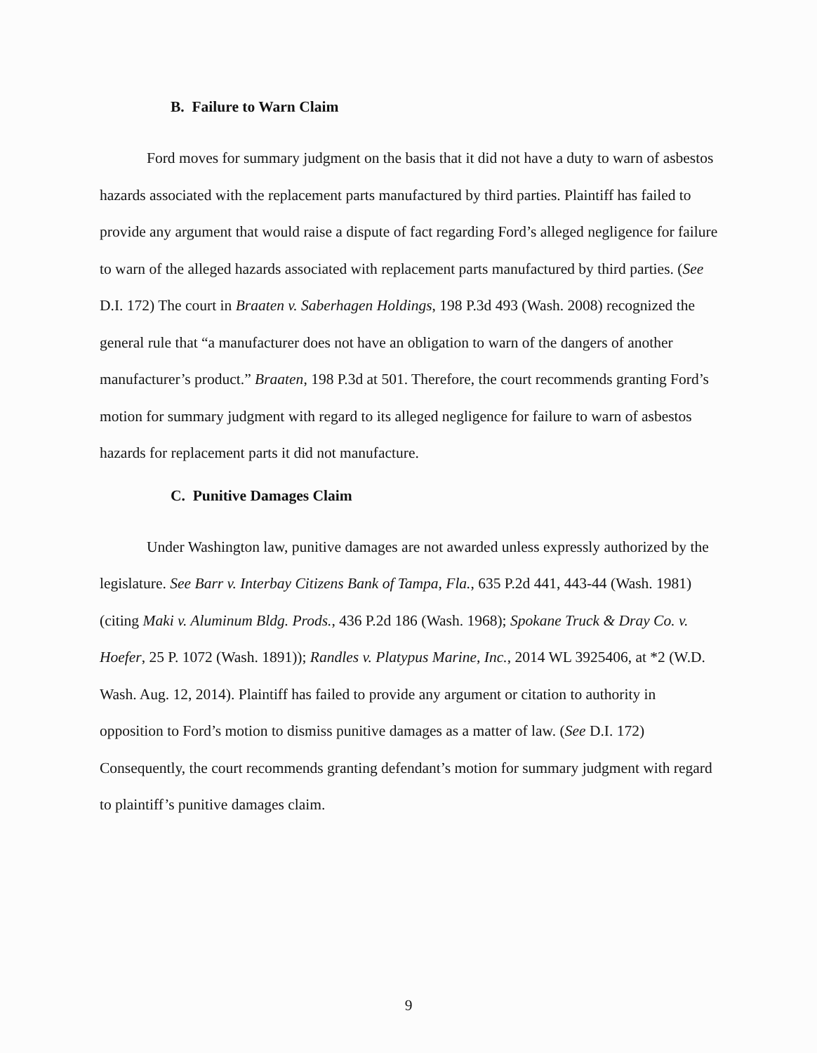B. Failure to Warn Claim
Ford moves for summary judgment on the basis that it did not have a duty to warn of asbestos hazards associated with the replacement parts manufactured by third parties. Plaintiff has failed to provide any argument that would raise a dispute of fact regarding Ford’s alleged negligence for failure to warn of the alleged hazards associated with replacement parts manufactured by third parties. (See D.I. 172) The court in Braaten v. Saberhagen Holdings, 198 P.3d 493 (Wash. 2008) recognized the general rule that “a manufacturer does not have an obligation to warn of the dangers of another manufacturer’s product.” Braaten, 198 P.3d at 501. Therefore, the court recommends granting Ford’s motion for summary judgment with regard to its alleged negligence for failure to warn of asbestos hazards for replacement parts it did not manufacture.
C. Punitive Damages Claim
Under Washington law, punitive damages are not awarded unless expressly authorized by the legislature. See Barr v. Interbay Citizens Bank of Tampa, Fla., 635 P.2d 441, 443-44 (Wash. 1981) (citing Maki v. Aluminum Bldg. Prods., 436 P.2d 186 (Wash. 1968); Spokane Truck & Dray Co. v. Hoefer, 25 P. 1072 (Wash. 1891)); Randles v. Platypus Marine, Inc., 2014 WL 3925406, at *2 (W.D. Wash. Aug. 12, 2014). Plaintiff has failed to provide any argument or citation to authority in opposition to Ford’s motion to dismiss punitive damages as a matter of law. (See D.I. 172) Consequently, the court recommends granting defendant’s motion for summary judgment with regard to plaintiff’s punitive damages claim.
9